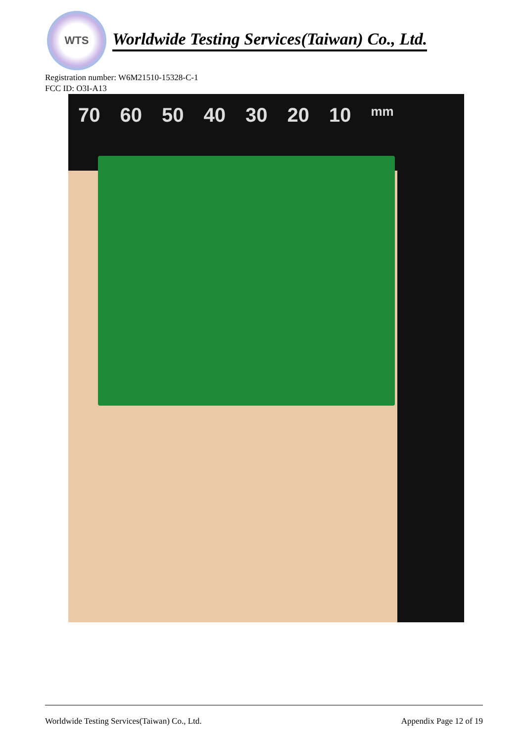WTS
Worldwide Testing Services(Taiwan) Co., Ltd.
Registration number: W6M21510-15328-C-1
FCC ID: O3I-A13
70 60 50 40 30 20 10 mm
Worldwide Testing Services(Taiwan) Co., Ltd. Appendix Page 12 of 19